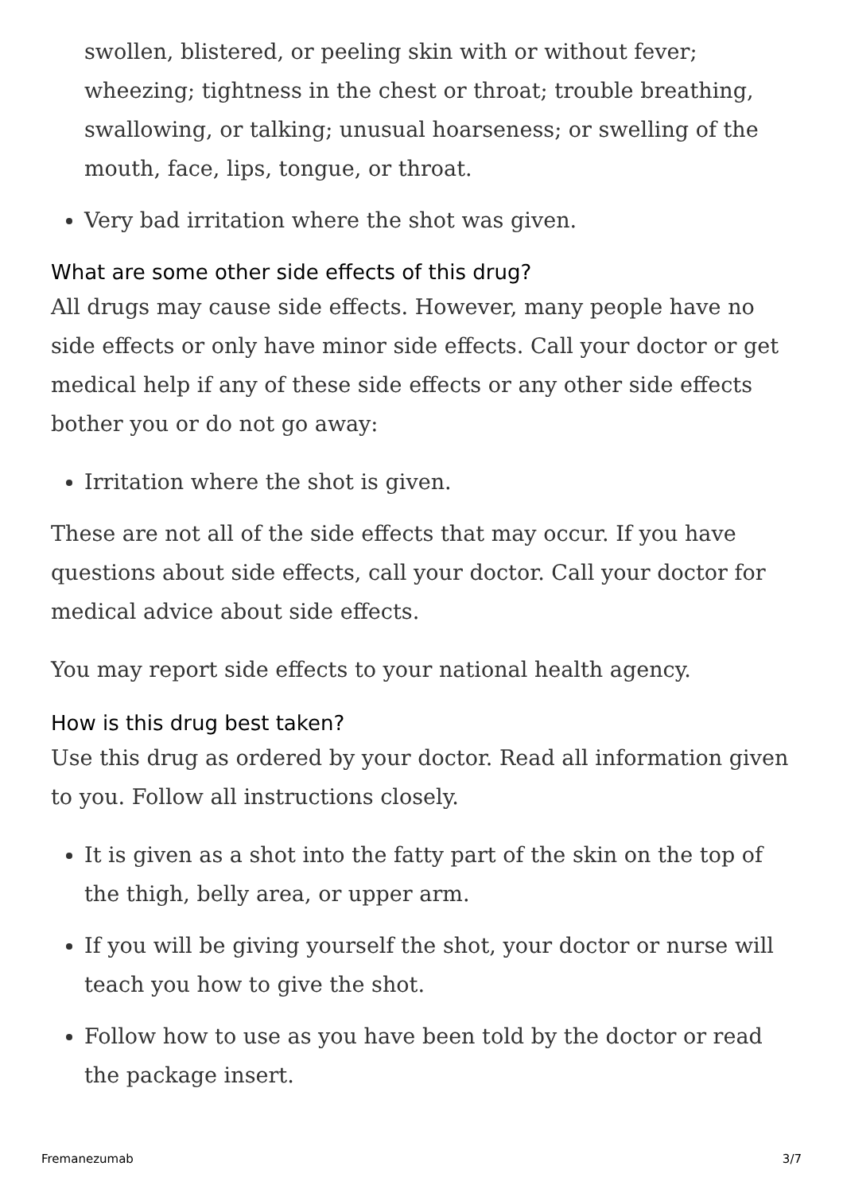swollen, blistered, or peeling skin with or without fever; wheezing; tightness in the chest or throat; trouble breathing, swallowing, or talking; unusual hoarseness; or swelling of the mouth, face, lips, tongue, or throat.
Very bad irritation where the shot was given.
What are some other side effects of this drug?
All drugs may cause side effects. However, many people have no side effects or only have minor side effects. Call your doctor or get medical help if any of these side effects or any other side effects bother you or do not go away:
Irritation where the shot is given.
These are not all of the side effects that may occur. If you have questions about side effects, call your doctor. Call your doctor for medical advice about side effects.
You may report side effects to your national health agency.
How is this drug best taken?
Use this drug as ordered by your doctor. Read all information given to you. Follow all instructions closely.
It is given as a shot into the fatty part of the skin on the top of the thigh, belly area, or upper arm.
If you will be giving yourself the shot, your doctor or nurse will teach you how to give the shot.
Follow how to use as you have been told by the doctor or read the package insert.
Fremanezumab 3/7